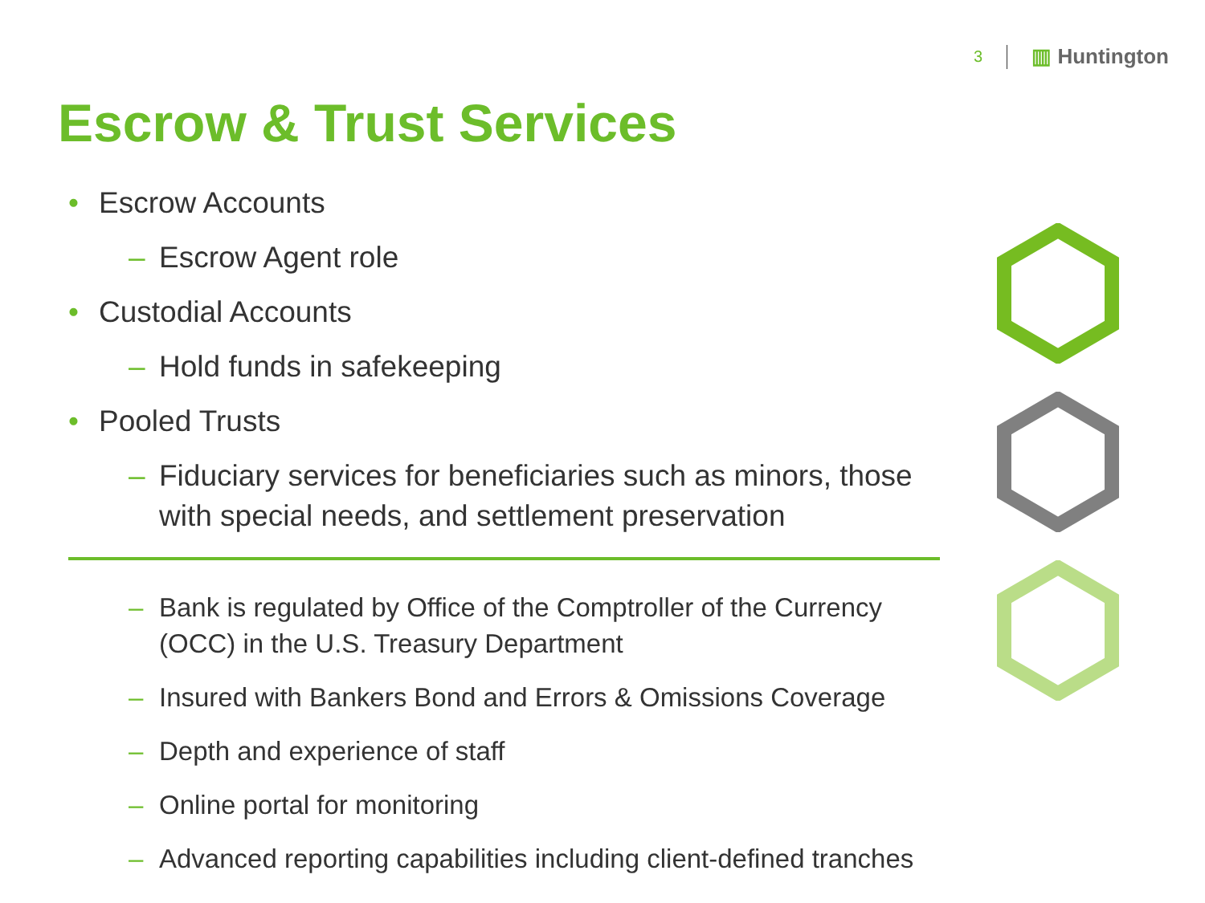3 ▥ Huntington
Escrow & Trust Services
• Escrow Accounts
– Escrow Agent role
• Custodial Accounts
– Hold funds in safekeeping
• Pooled Trusts
– Fiduciary services for beneficiaries such as minors, those with special needs, and settlement preservation
– Bank is regulated by Office of the Comptroller of the Currency (OCC) in the U.S. Treasury Department
– Insured with Bankers Bond and Errors & Omissions Coverage
– Depth and experience of staff
– Online portal for monitoring
– Advanced reporting capabilities including client-defined tranches